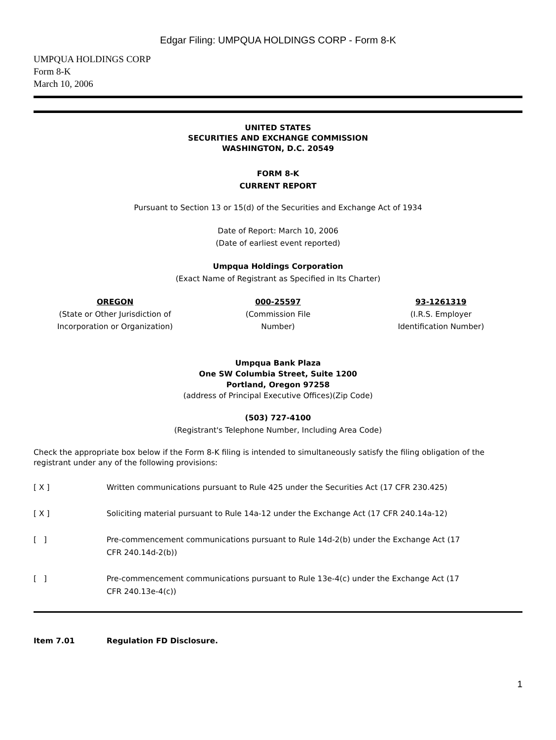Edgar Filing: UMPQUA HOLDINGS CORP - Form 8-K
UMPQUA HOLDINGS CORP
Form 8-K
March 10, 2006
UNITED STATES
SECURITIES AND EXCHANGE COMMISSION
WASHINGTON, D.C. 20549
FORM 8-K
CURRENT REPORT
Pursuant to Section 13 or 15(d) of the Securities and Exchange Act of 1934
Date of Report: March 10, 2006
(Date of earliest event reported)
Umpqua Holdings Corporation
(Exact Name of Registrant as Specified in Its Charter)
OREGON
(State or Other Jurisdiction of
Incorporation or Organization)
000-25597
(Commission File
Number)
93-1261319
(I.R.S. Employer
Identification Number)
Umpqua Bank Plaza
One SW Columbia Street, Suite 1200
Portland, Oregon 97258
(address of Principal Executive Offices)(Zip Code)
(503) 727-4100
(Registrant's Telephone Number, Including Area Code)
Check the appropriate box below if the Form 8-K filing is intended to simultaneously satisfy the filing obligation of the registrant under any of the following provisions:
[ X ] Written communications pursuant to Rule 425 under the Securities Act (17 CFR 230.425)
[ X ] Soliciting material pursuant to Rule 14a-12 under the Exchange Act (17 CFR 240.14a-12)
[ ] Pre-commencement communications pursuant to Rule 14d-2(b) under the Exchange Act (17 CFR 240.14d-2(b))
[ ] Pre-commencement communications pursuant to Rule 13e-4(c) under the Exchange Act (17 CFR 240.13e-4(c))
Item 7.01 Regulation FD Disclosure.
1